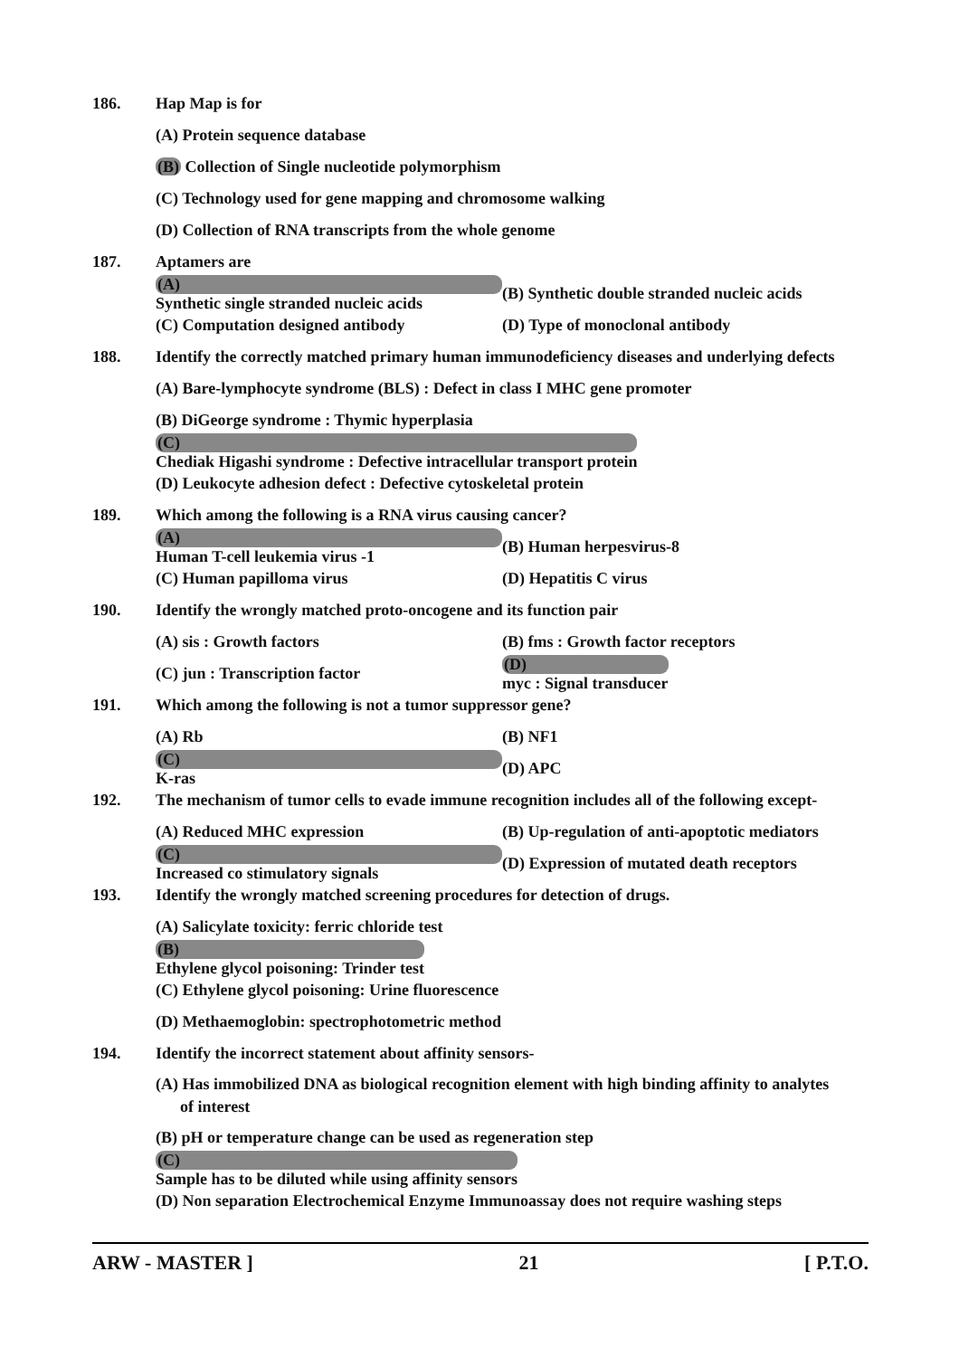186. Hap Map is for
(A) Protein sequence database
(B) Collection of Single nucleotide polymorphism
(C) Technology used for gene mapping and chromosome walking
(D) Collection of RNA transcripts from the whole genome
187. Aptamers are
(A)
Synthetic single stranded nucleic acids (B) Synthetic double stranded nucleic acids
(C) Computation designed antibody (D) Type of monoclonal antibody
188. Identify the correctly matched primary human immunodeficiency diseases and underlying defects
(A) Bare-lymphocyte syndrome (BLS) : Defect in class I MHC gene promoter
(B) DiGeorge syndrome : Thymic hyperplasia
(C)
Chediak Higashi syndrome : Defective intracellular transport protein
(D) Leukocyte adhesion defect : Defective cytoskeletal protein
189. Which among the following is a RNA virus causing cancer?
(A)
Human T-cell leukemia virus -1 (B) Human herpesvirus-8
(C) Human papilloma virus (D) Hepatitis C virus
190. Identify the wrongly matched proto-oncogene and its function pair
(A) sis : Growth factors (B) fms : Growth factor receptors
(C) jun : Transcription factor (D)
myc : Signal transducer
191. Which among the following is not a tumor suppressor gene?
(A) Rb (B) NF1
(C)
K-ras (D) APC
192. The mechanism of tumor cells to evade immune recognition includes all of the following except-
(A) Reduced MHC expression (B) Up-regulation of anti-apoptotic mediators
(C)
Increased co stimulatory signals (D) Expression of mutated death receptors
193. Identify the wrongly matched screening procedures for detection of drugs.
(A) Salicylate toxicity: ferric chloride test
(B)
Ethylene glycol poisoning: Trinder test
(C) Ethylene glycol poisoning: Urine fluorescence
(D) Methaemoglobin: spectrophotometric method
194. Identify the incorrect statement about affinity sensors-
(A) Has immobilized DNA as biological recognition element with high binding affinity to analytes
of interest
(B) pH or temperature change can be used as regeneration step
(C)
Sample has to be diluted while using affinity sensors
(D) Non separation Electrochemical Enzyme Immunoassay does not require washing steps
ARW - MASTER ] 21 [ P.T.O.